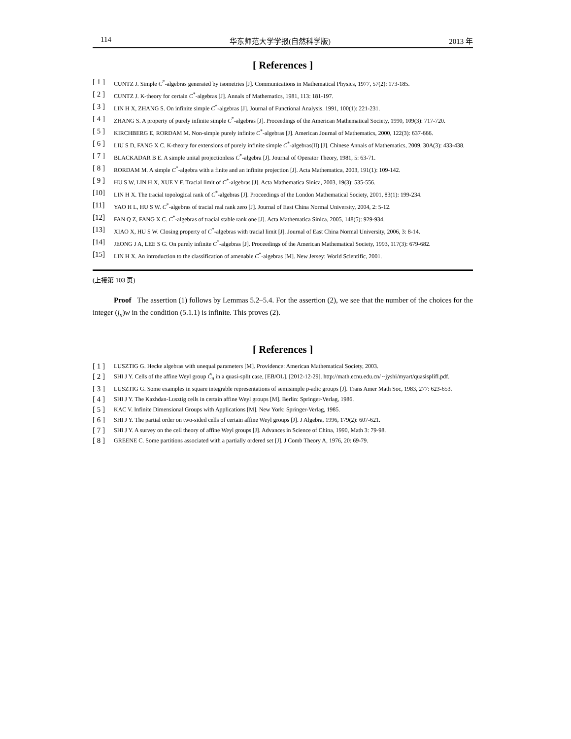114 华东师范大学学报(自然科学版) 2013 年
[ References ]
[ 1 ] CUNTZ J. Simple C<sup>*</sup>-algebras generated by isometries [J]. Communications in Mathematical Physics, 1977, 57(2): 173-185.
[ 2 ] CUNTZ J. K-theory for certain C<sup>*</sup>-algebras [J]. Annals of Mathematics, 1981, 113: 181-197.
[ 3 ] LIN H X, ZHANG S. On infinite simple C<sup>*</sup>-algebras [J]. Journal of Functional Analysis. 1991, 100(1): 221-231.
[ 4 ] ZHANG S. A property of purely infinite simple C<sup>*</sup>-algebras [J]. Proceedings of the American Mathematical Society, 1990, 109(3): 717-720.
[ 5 ] KIRCHBERG E, RORDAM M. Non-simple purely infinite C<sup>*</sup>-algebras [J]. American Journal of Mathematics, 2000, 122(3): 637-666.
[ 6 ] LIU S D, FANG X C. K-theory for extensions of purely infinite simple C<sup>*</sup>-algebras(II) [J]. Chinese Annals of Mathematics, 2009, 30A(3): 433-438.
[ 7 ] BLACKADAR B E. A simple unital projectionless C<sup>*</sup>-algebra [J]. Journal of Operator Theory, 1981, 5: 63-71.
[ 8 ] RORDAM M. A simple C<sup>*</sup>-algebra with a finite and an infinite projection [J]. Acta Mathematica, 2003, 191(1): 109-142.
[ 9 ] HU S W, LIN H X, XUE Y F. Tracial limit of C<sup>*</sup>-algebras [J]. Acta Mathematica Sinica, 2003, 19(3): 535-556.
[10] LIN H X. The tracial topological rank of C<sup>*</sup>-algebras [J]. Proceedings of the London Mathematical Society, 2001, 83(1): 199-234.
[11] YAO H L, HU S W. C<sup>*</sup>-algebras of tracial real rank zero [J]. Journal of East China Normal University, 2004, 2: 5-12.
[12] FAN Q Z, FANG X C. C<sup>*</sup>-algebras of tracial stable rank one [J]. Acta Mathematica Sinica, 2005, 148(5): 929-934.
[13] XIAO X, HU S W. Closing property of C<sup>*</sup>-algebras with tracial limit [J]. Journal of East China Normal University, 2006, 3: 8-14.
[14] JEONG J A, LEE S G. On purely infinite C<sup>*</sup>-algebras [J]. Proceedings of the American Mathematical Society, 1993, 117(3): 679-682.
[15] LIN H X. An introduction to the classification of amenable C<sup>*</sup>-algebras [M]. New Jersey: World Scientific, 2001.
(上接第 103 页)
Proof The assertion (1) follows by Lemmas 5.2–5.4. For the assertion (2), we see that the number of the choices for the integer (j<sub>n</sub>)w in the condition (5.1.1) is infinite. This proves (2).
[ References ]
[ 1 ] LUSZTIG G. Hecke algebras with unequal parameters [M]. Providence: American Mathematical Society, 2003.
[ 2 ] SHI J Y. Cells of the affine Weyl group C̃<sub>n</sub> in a quasi-split case, [EB/OL]. [2012-12-29]. http://math.ecnu.edu.cn/ ~jyshi/myart/quasisplifl.pdf.
[ 3 ] LUSZTIG G. Some examples in square integrable representations of semisimple p-adic groups [J]. Trans Amer Math Soc, 1983, 277: 623-653.
[ 4 ] SHI J Y. The Kazhdan-Lusztig cells in certain affine Weyl groups [M]. Berlin: Springer-Verlag, 1986.
[ 5 ] KAC V. Infinite Dimensional Groups with Applications [M]. New York: Springer-Verlag, 1985.
[ 6 ] SHI J Y. The partial order on two-sided cells of certain affine Weyl groups [J]. J Algebra, 1996, 179(2): 607-621.
[ 7 ] SHI J Y. A survey on the cell theory of affine Weyl groups [J]. Advances in Science of China, 1990, Math 3: 79-98.
[ 8 ] GREENE C. Some partitions associated with a partially ordered set [J]. J Comb Theory A, 1976, 20: 69-79.